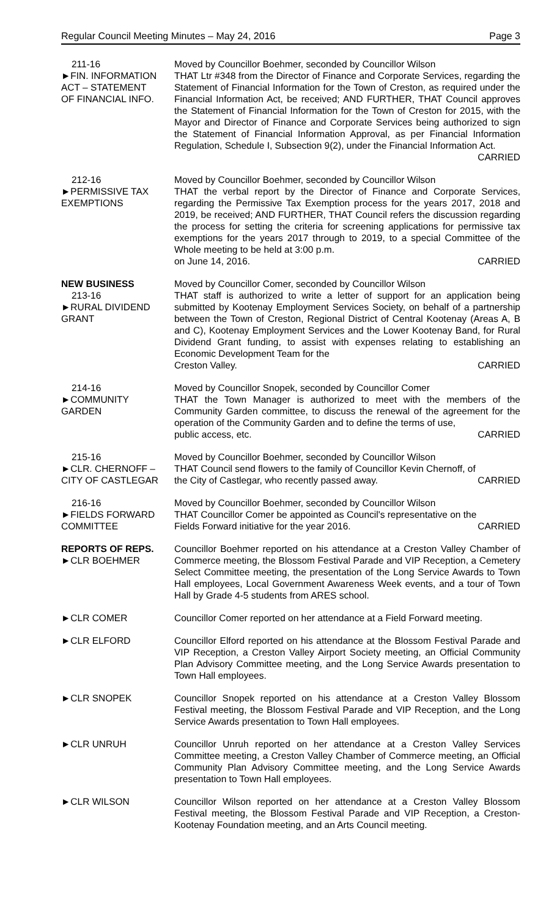Regular Council Meeting Minutes – May 24, 2016 Page 3
211-16
►FIN. INFORMATION
ACT – STATEMENT
OF FINANCIAL INFO.
Moved by Councillor Boehmer, seconded by Councillor Wilson
THAT Ltr #348 from the Director of Finance and Corporate Services, regarding the Statement of Financial Information for the Town of Creston, as required under the Financial Information Act, be received; AND FURTHER, THAT Council approves the Statement of Financial Information for the Town of Creston for 2015, with the Mayor and Director of Finance and Corporate Services being authorized to sign the Statement of Financial Information Approval, as per Financial Information Regulation, Schedule I, Subsection 9(2), under the Financial Information Act.
CARRIED
212-16
►PERMISSIVE TAX
EXEMPTIONS
Moved by Councillor Boehmer, seconded by Councillor Wilson
THAT the verbal report by the Director of Finance and Corporate Services, regarding the Permissive Tax Exemption process for the years 2017, 2018 and 2019, be received; AND FURTHER, THAT Council refers the discussion regarding the process for setting the criteria for screening applications for permissive tax exemptions for the years 2017 through to 2019, to a special Committee of the Whole meeting to be held at 3:00 p.m.
on June 14, 2016. CARRIED
NEW BUSINESS
213-16
►RURAL DIVIDEND
GRANT
Moved by Councillor Comer, seconded by Councillor Wilson
THAT staff is authorized to write a letter of support for an application being submitted by Kootenay Employment Services Society, on behalf of a partnership between the Town of Creston, Regional District of Central Kootenay (Areas A, B and C), Kootenay Employment Services and the Lower Kootenay Band, for Rural Dividend Grant funding, to assist with expenses relating to establishing an Economic Development Team for the
Creston Valley. CARRIED
214-16
►COMMUNITY
GARDEN
Moved by Councillor Snopek, seconded by Councillor Comer
THAT the Town Manager is authorized to meet with the members of the Community Garden committee, to discuss the renewal of the agreement for the operation of the Community Garden and to define the terms of use,
public access, etc. CARRIED
215-16
►CLR. CHERNOFF –
CITY OF CASTLEGAR
Moved by Councillor Boehmer, seconded by Councillor Wilson
THAT Council send flowers to the family of Councillor Kevin Chernoff, of
the City of Castlegar, who recently passed away. CARRIED
216-16
►FIELDS FORWARD
COMMITTEE
Moved by Councillor Boehmer, seconded by Councillor Wilson
THAT Councillor Comer be appointed as Council's representative on the
Fields Forward initiative for the year 2016. CARRIED
REPORTS OF REPS.
►CLR BOEHMER
Councillor Boehmer reported on his attendance at a Creston Valley Chamber of Commerce meeting, the Blossom Festival Parade and VIP Reception, a Cemetery Select Committee meeting, the presentation of the Long Service Awards to Town Hall employees, Local Government Awareness Week events, and a tour of Town Hall by Grade 4-5 students from ARES school.
►CLR COMER Councillor Comer reported on her attendance at a Field Forward meeting.
►CLR ELFORD Councillor Elford reported on his attendance at the Blossom Festival Parade and VIP Reception, a Creston Valley Airport Society meeting, an Official Community Plan Advisory Committee meeting, and the Long Service Awards presentation to Town Hall employees.
►CLR SNOPEK Councillor Snopek reported on his attendance at a Creston Valley Blossom Festival meeting, the Blossom Festival Parade and VIP Reception, and the Long Service Awards presentation to Town Hall employees.
►CLR UNRUH Councillor Unruh reported on her attendance at a Creston Valley Services Committee meeting, a Creston Valley Chamber of Commerce meeting, an Official Community Plan Advisory Committee meeting, and the Long Service Awards presentation to Town Hall employees.
►CLR WILSON Councillor Wilson reported on her attendance at a Creston Valley Blossom Festival meeting, the Blossom Festival Parade and VIP Reception, a Creston-Kootenay Foundation meeting, and an Arts Council meeting.